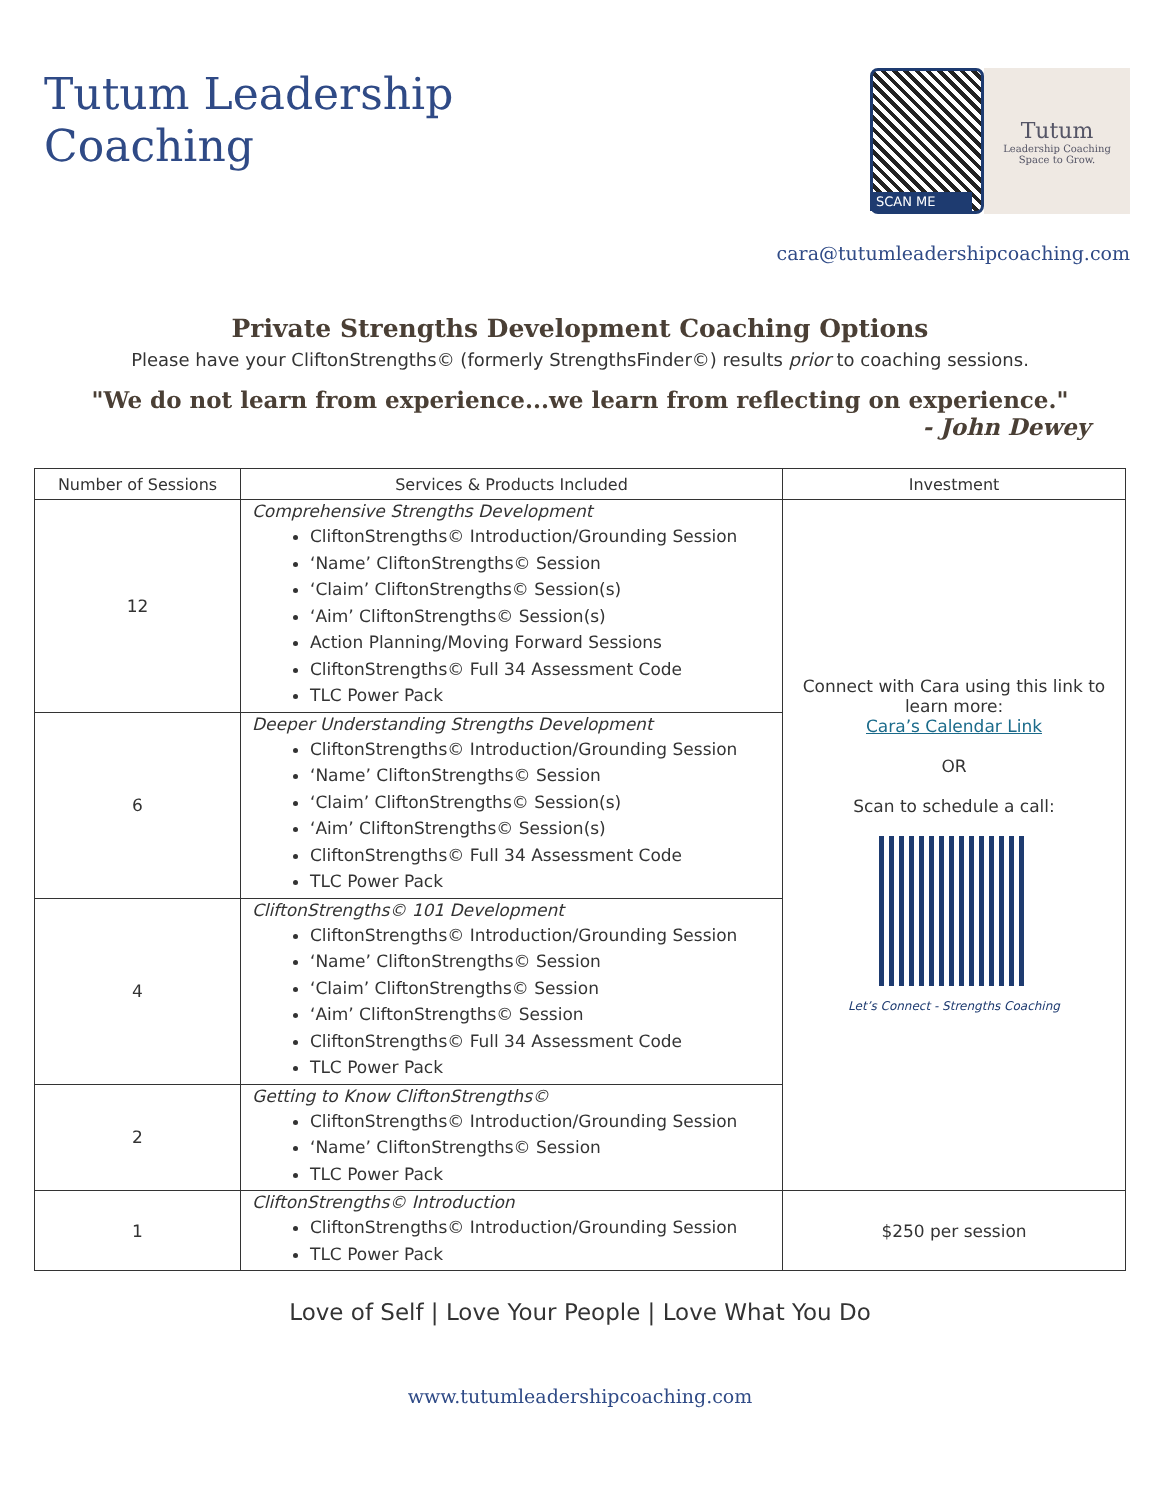Tutum Leadership
Coaching
SCAN ME
Tutum
Leadership Coaching
Space to Grow.
cara@tutumleadershipcoaching.com
Private Strengths Development Coaching Options
Please have your CliftonStrengths© (formerly StrengthsFinder©) results prior to coaching sessions.
"We do not learn from experience...we learn from reflecting on experience."
- John Dewey
| Number of Sessions | Services & Products Included | Investment |
| --- | --- | --- |
| 12 | Comprehensive Strengths Development CliftonStrengths© Introduction/Grounding Session ‘Name’ CliftonStrengths© Session ‘Claim’ CliftonStrengths© Session(s) ‘Aim’ CliftonStrengths© Session(s) Action Planning/Moving Forward Sessions CliftonStrengths© Full 34 Assessment Code TLC Power Pack | Connect with Cara using this link to learn more: Cara’s Calendar Link OR Scan to schedule a call: Let’s Connect - Strengths Coaching |
| 6 | Deeper Understanding Strengths Development CliftonStrengths© Introduction/Grounding Session ‘Name’ CliftonStrengths© Session ‘Claim’ CliftonStrengths© Session(s) ‘Aim’ CliftonStrengths© Session(s) CliftonStrengths© Full 34 Assessment Code TLC Power Pack | |
| 4 | CliftonStrengths© 101 Development CliftonStrengths© Introduction/Grounding Session ‘Name’ CliftonStrengths© Session ‘Claim’ CliftonStrengths© Session ‘Aim’ CliftonStrengths© Session CliftonStrengths© Full 34 Assessment Code TLC Power Pack | |
| 2 | Getting to Know CliftonStrengths© CliftonStrengths© Introduction/Grounding Session ‘Name’ CliftonStrengths© Session TLC Power Pack | |
| 1 | CliftonStrengths© Introduction CliftonStrengths© Introduction/Grounding Session TLC Power Pack | $250 per session |
Love of Self | Love Your People | Love What You Do
www.tutumleadershipcoaching.com